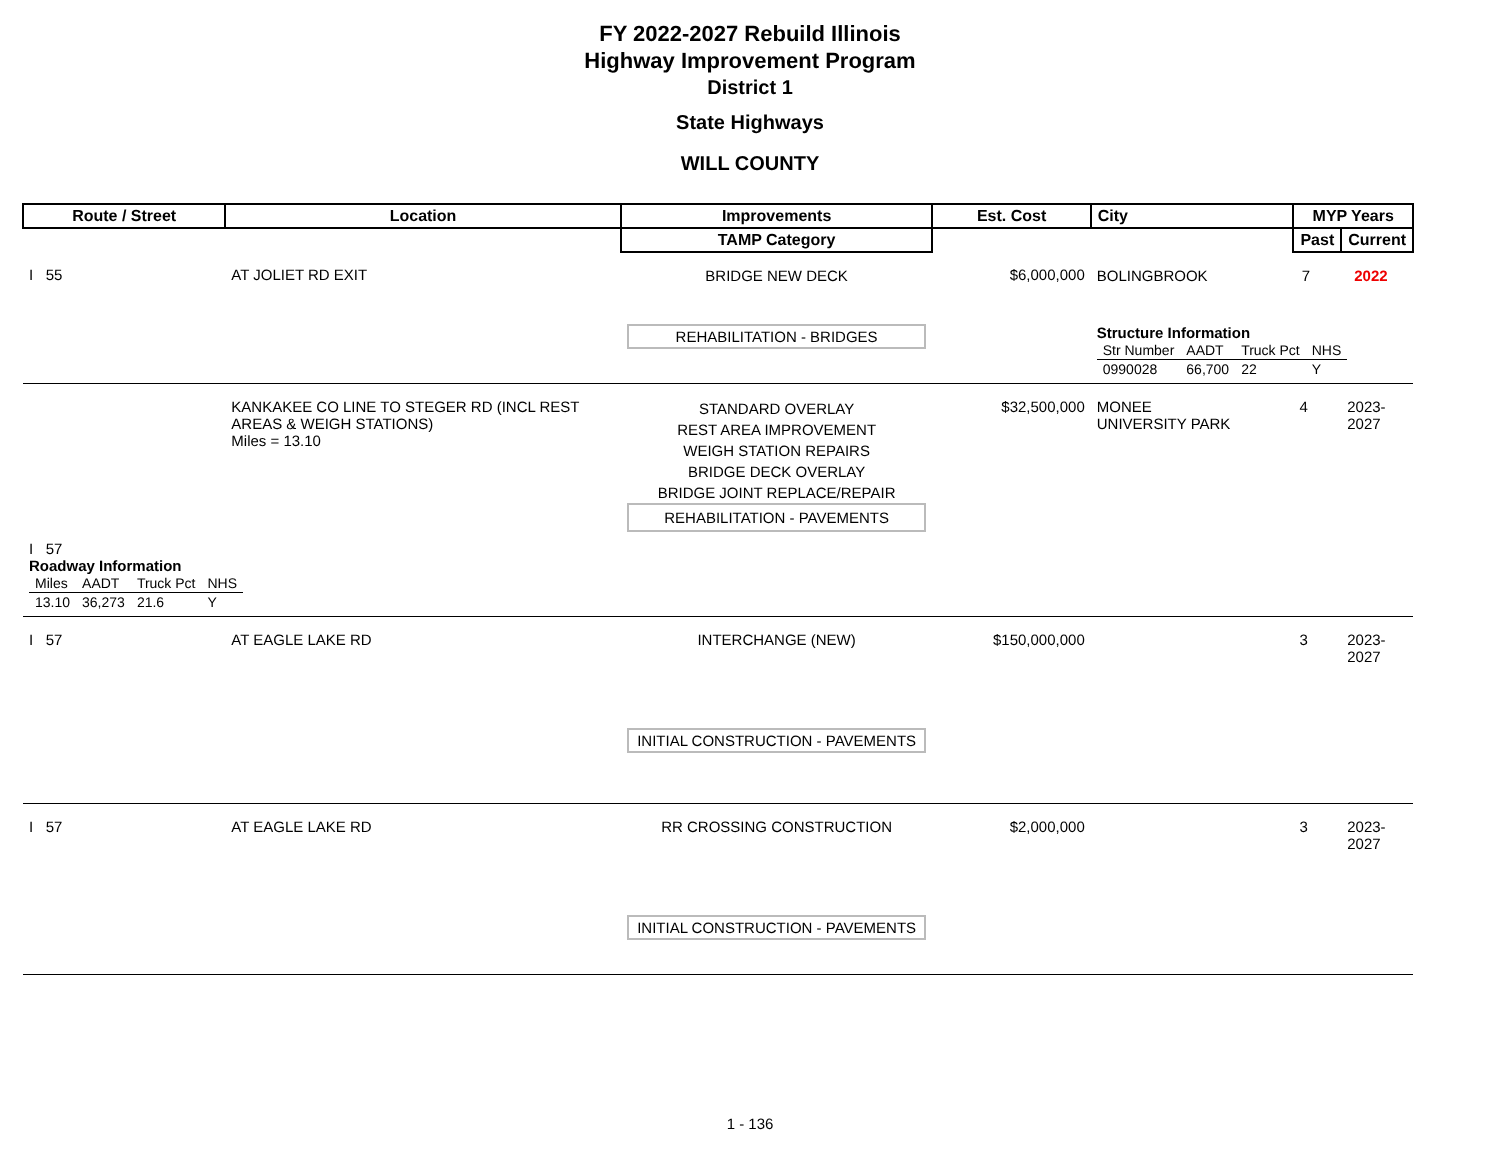FY 2022-2027 Rebuild Illinois
Highway Improvement Program
District 1
State Highways
WILL COUNTY
| Route / Street | Location | Improvements | Est. Cost | City | MYP Years | |
| --- | --- | --- | --- | --- | --- | --- |
| | | TAMP Category | | | Past | Current |
| I 55 | AT JOLIET RD EXIT | BRIDGE NEW DECK REHABILITATION - BRIDGES | $6,000,000 | BOLINGBROOK 7 2022 Structure Information / Str Number / AADT / Truck Pct / NHS / / 0990028 / 66,700 / 22 / Y / | | |
| | KANKAKEE CO LINE TO STEGER RD (INCL REST AREAS & WEIGH STATIONS) Miles = 13.10 | STANDARD OVERLAY REST AREA IMPROVEMENT WEIGH STATION REPAIRS BRIDGE DECK OVERLAY BRIDGE JOINT REPLACE/REPAIR REHABILITATION - PAVEMENTS | $32,500,000 | MONEE UNIVERSITY PARK | 4 | 2023-2027 |
| I 57 Roadway Information / Miles / AADT / Truck Pct / NHS / / 13.10 / 36,273 / 21.6 / Y / | | | | | | |
| I 57 | AT EAGLE LAKE RD | INTERCHANGE (NEW) INITIAL CONSTRUCTION - PAVEMENTS | $150,000,000 | | 3 | 2023-2027 |
| I 57 | AT EAGLE LAKE RD | RR CROSSING CONSTRUCTION INITIAL CONSTRUCTION - PAVEMENTS | $2,000,000 | | 3 | 2023-2027 |
1 - 136